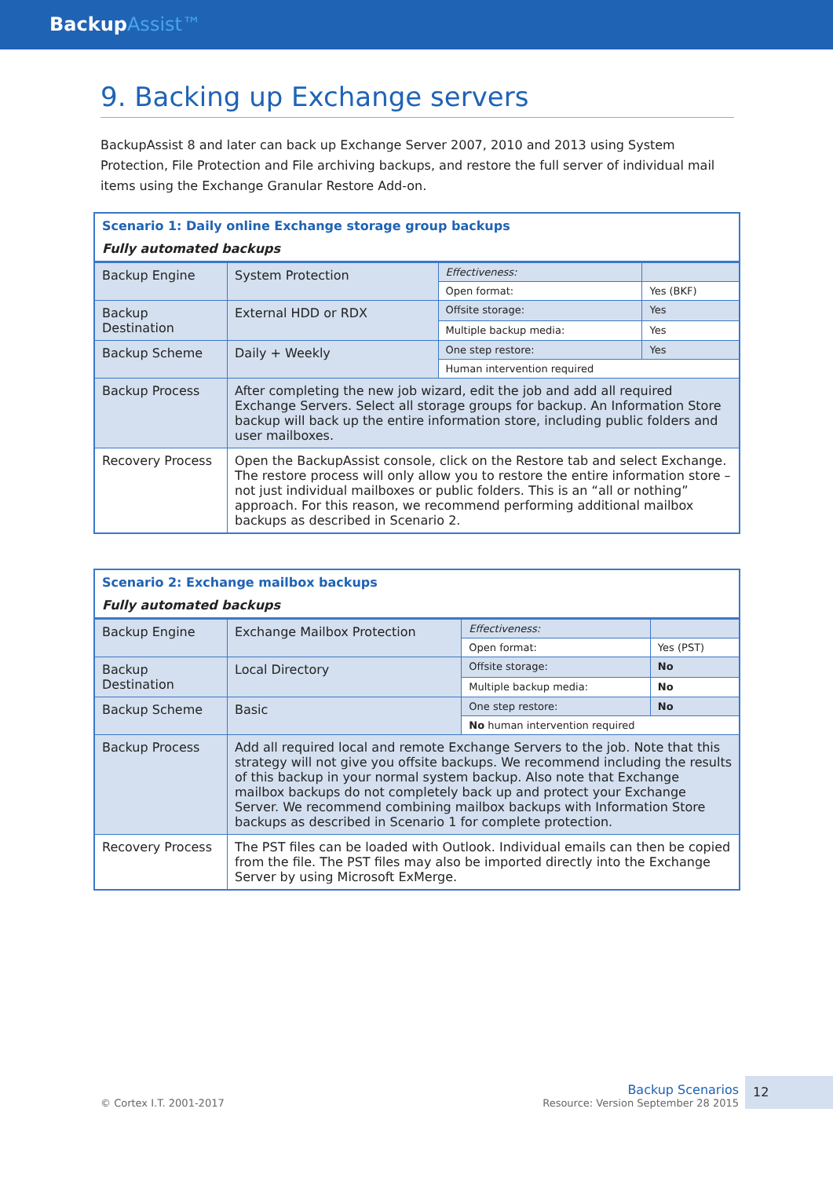BackupAssist™
9. Backing up Exchange servers
BackupAssist 8 and later can back up Exchange Server 2007, 2010 and 2013 using System Protection, File Protection and File archiving backups, and restore the full server of individual mail items using the Exchange Granular Restore Add-on.
| Scenario 1: Daily online Exchange storage group backups Fully automated backups | | | |
| Backup Engine | System Protection | Effectiveness: | |
| | | Open format: | Yes (BKF) |
| Backup Destination | External HDD or RDX | Offsite storage: | Yes |
| | | Multiple backup media: | Yes |
| Backup Scheme | Daily + Weekly | One step restore: | Yes |
| | | Human intervention required | |
| Backup Process | After completing the new job wizard, edit the job and add all required Exchange Servers. Select all storage groups for backup. An Information Store backup will back up the entire information store, including public folders and user mailboxes. | | |
| Recovery Process | Open the BackupAssist console, click on the Restore tab and select Exchange. The restore process will only allow you to restore the entire information store – not just individual mailboxes or public folders. This is an “all or nothing” approach. For this reason, we recommend performing additional mailbox backups as described in Scenario 2. | | |
| Scenario 2: Exchange mailbox backups Fully automated backups | | | |
| Backup Engine | Exchange Mailbox Protection | Effectiveness: | |
| | | Open format: | Yes (PST) |
| Backup Destination | Local Directory | Offsite storage: | No |
| | | Multiple backup media: | No |
| Backup Scheme | Basic | One step restore: | No |
| | | No human intervention required | |
| Backup Process | Add all required local and remote Exchange Servers to the job. Note that this strategy will not give you offsite backups. We recommend including the results of this backup in your normal system backup. Also note that Exchange mailbox backups do not completely back up and protect your Exchange Server. We recommend combining mailbox backups with Information Store backups as described in Scenario 1 for complete protection. | | |
| Recovery Process | The PST files can be loaded with Outlook. Individual emails can then be copied from the file. The PST files may also be imported directly into the Exchange Server by using Microsoft ExMerge. | | |
© Cortex I.T. 2001-2017
Backup Scenarios
Resource: Version September 28 2015
12